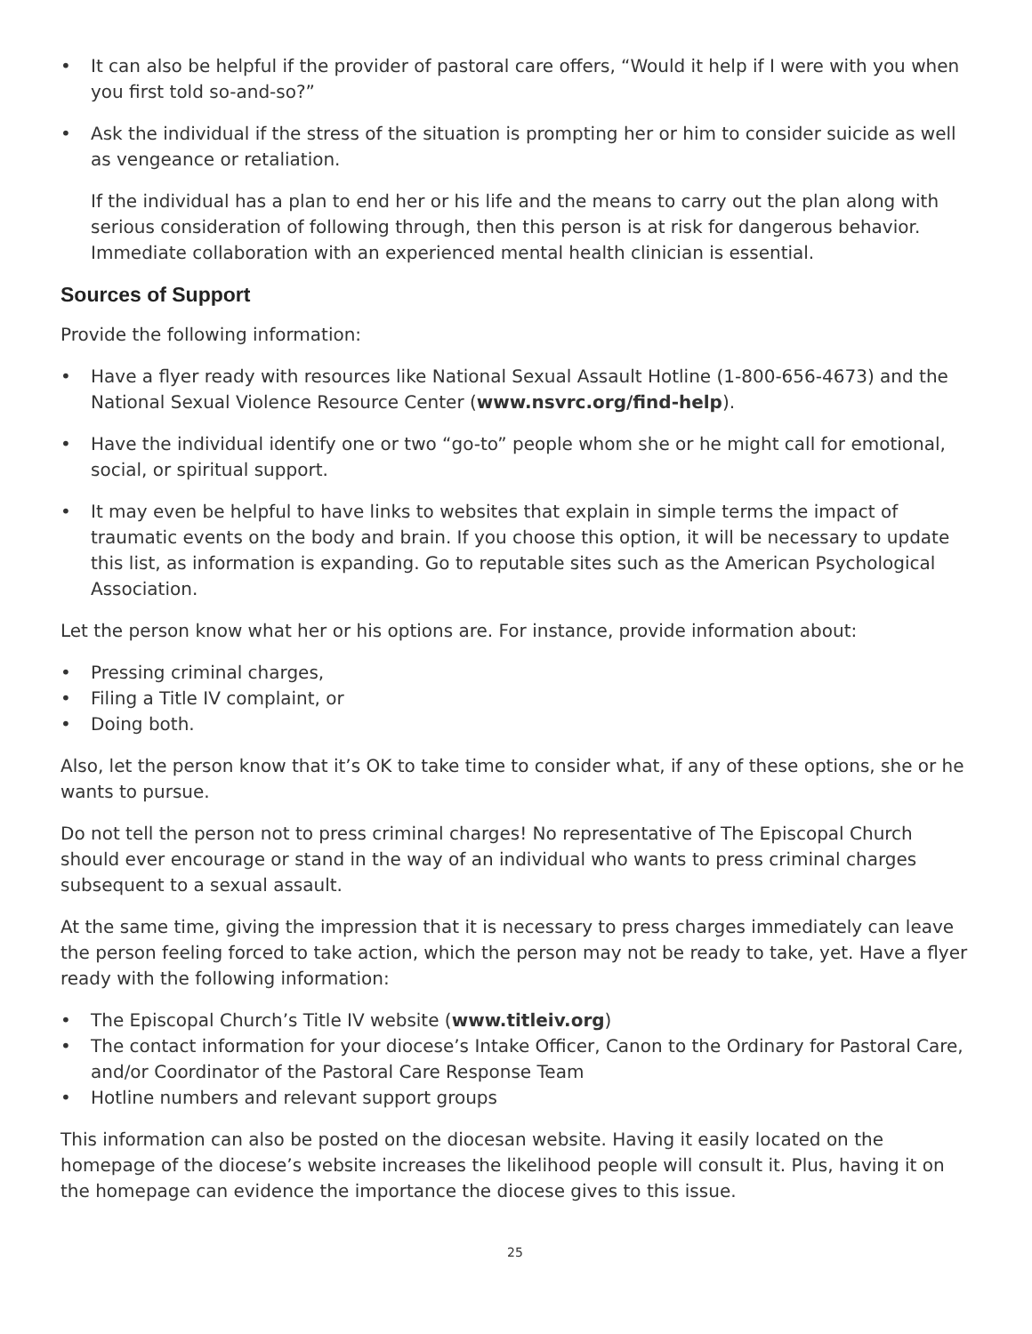• It can also be helpful if the provider of pastoral care offers, “Would it help if I were with you when you first told so-and-so?”
• Ask the individual if the stress of the situation is prompting her or him to consider suicide as well as vengeance or retaliation.
If the individual has a plan to end her or his life and the means to carry out the plan along with serious consideration of following through, then this person is at risk for dangerous behavior. Immediate collaboration with an experienced mental health clinician is essential.
Sources of Support
Provide the following information:
• Have a flyer ready with resources like National Sexual Assault Hotline (1-800-656-4673) and the National Sexual Violence Resource Center (www.nsvrc.org/find-help).
• Have the individual identify one or two “go-to” people whom she or he might call for emotional, social, or spiritual support.
• It may even be helpful to have links to websites that explain in simple terms the impact of traumatic events on the body and brain. If you choose this option, it will be necessary to update this list, as information is expanding. Go to reputable sites such as the American Psychological Association.
Let the person know what her or his options are. For instance, provide information about:
• Pressing criminal charges,
• Filing a Title IV complaint, or
• Doing both.
Also, let the person know that it’s OK to take time to consider what, if any of these options, she or he wants to pursue.
Do not tell the person not to press criminal charges! No representative of The Episcopal Church should ever encourage or stand in the way of an individual who wants to press criminal charges subsequent to a sexual assault.
At the same time, giving the impression that it is necessary to press charges immediately can leave the person feeling forced to take action, which the person may not be ready to take, yet. Have a flyer ready with the following information:
• The Episcopal Church’s Title IV website (www.titleiv.org)
• The contact information for your diocese’s Intake Officer, Canon to the Ordinary for Pastoral Care, and/or Coordinator of the Pastoral Care Response Team
• Hotline numbers and relevant support groups
This information can also be posted on the diocesan website. Having it easily located on the homepage of the diocese’s website increases the likelihood people will consult it. Plus, having it on the homepage can evidence the importance the diocese gives to this issue.
25